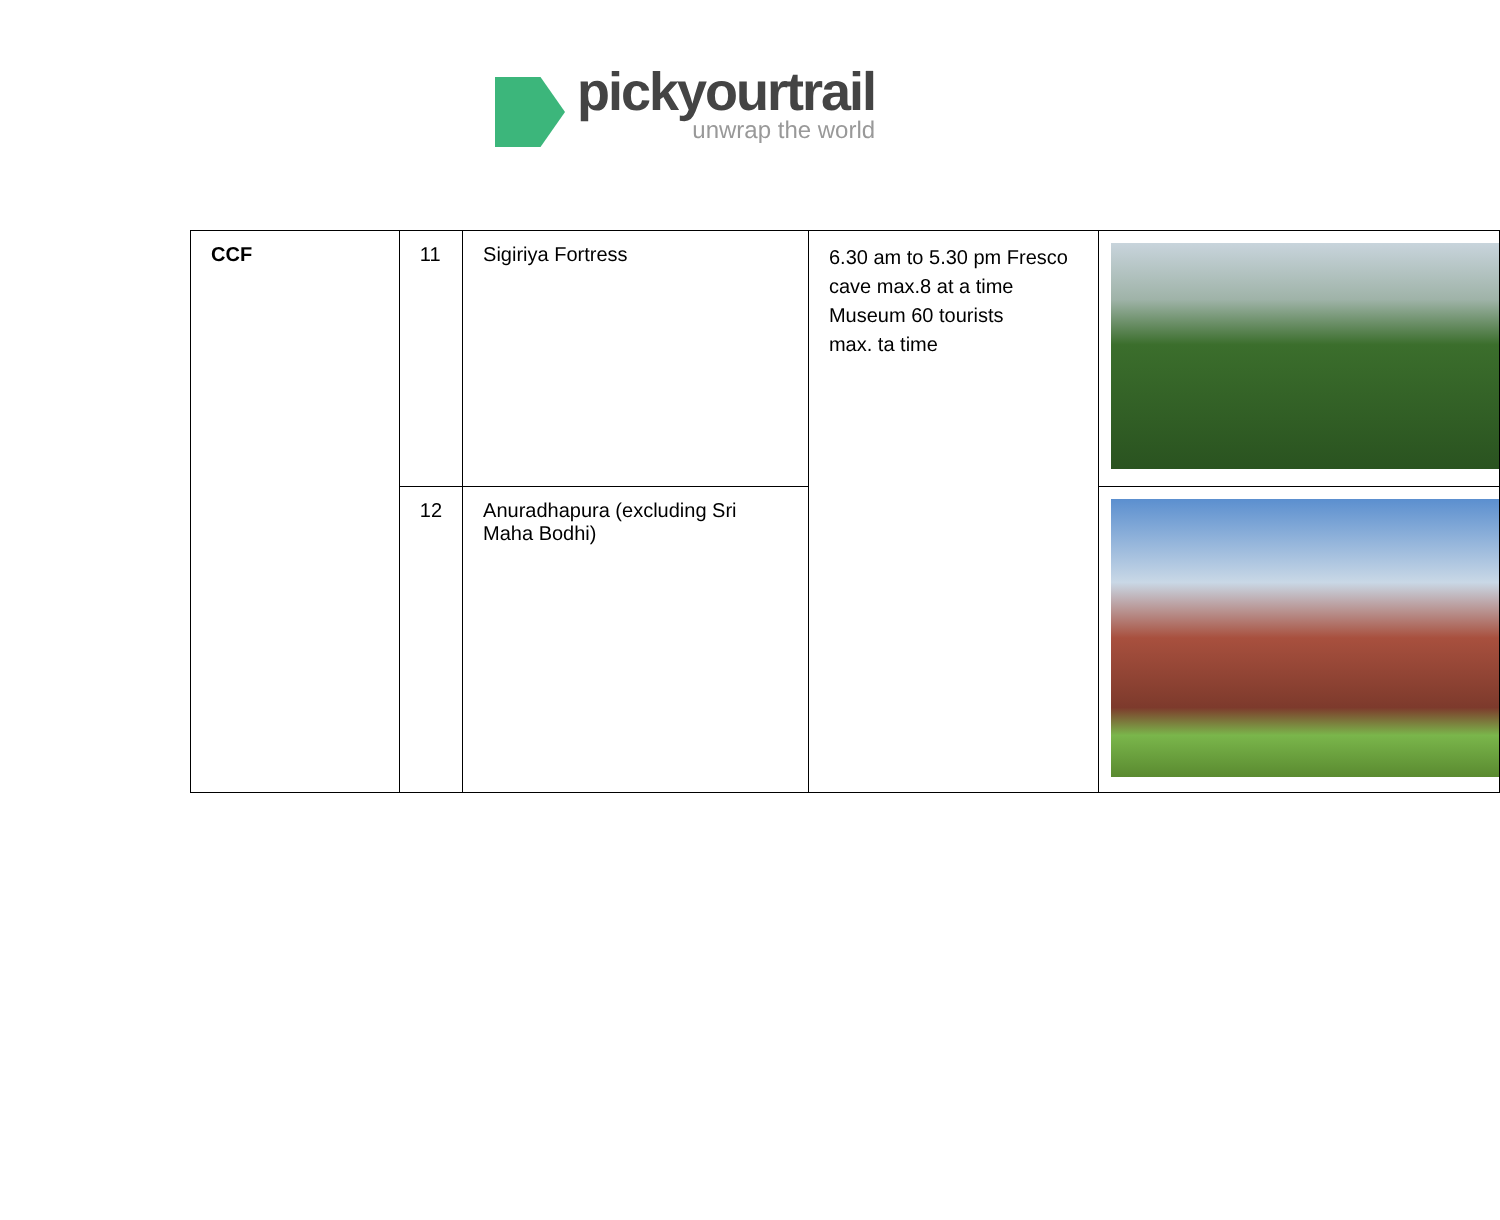pickyourtrail
unwrap the world
| CCF | 11 | Sigiriya Fortress | 6.30 am to 5.30 pm Fresco cave max.8 at a time Museum 60 tourists max. ta time | |
| | 12 | Anuradhapura (excluding Sri Maha Bodhi) | | |